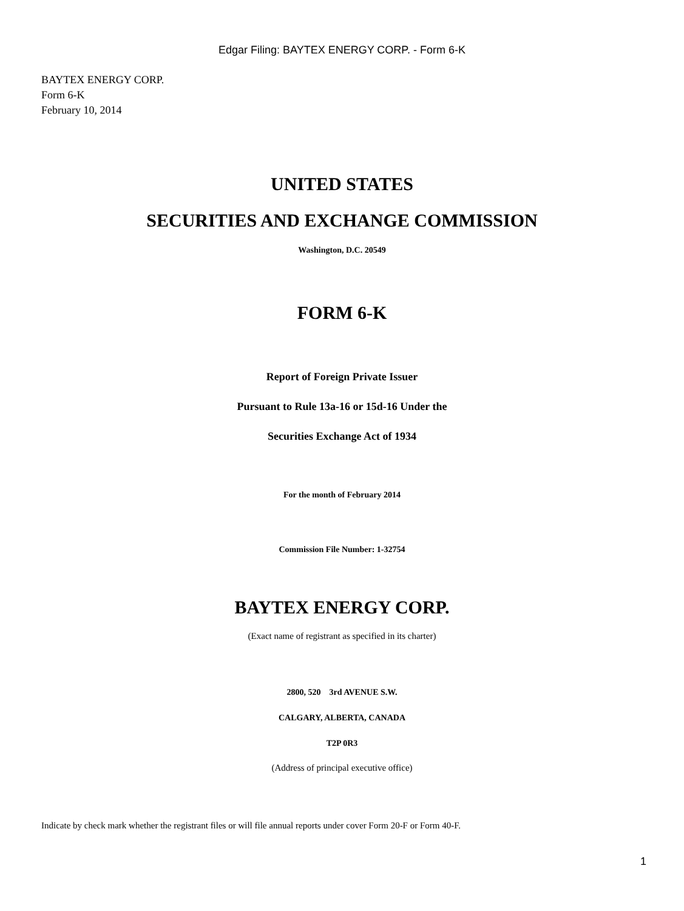Edgar Filing: BAYTEX ENERGY CORP. - Form 6-K
BAYTEX ENERGY CORP.
Form 6-K
February 10, 2014
UNITED STATES
SECURITIES AND EXCHANGE COMMISSION
Washington, D.C. 20549
FORM 6-K
Report of Foreign Private Issuer
Pursuant to Rule 13a-16 or 15d-16 Under the
Securities Exchange Act of 1934
For the month of February 2014
Commission File Number: 1-32754
BAYTEX ENERGY CORP.
(Exact name of registrant as specified in its charter)
2800, 520 3rd AVENUE S.W.
CALGARY, ALBERTA, CANADA
T2P 0R3
(Address of principal executive office)
Indicate by check mark whether the registrant files or will file annual reports under cover Form 20-F or Form 40-F.
1